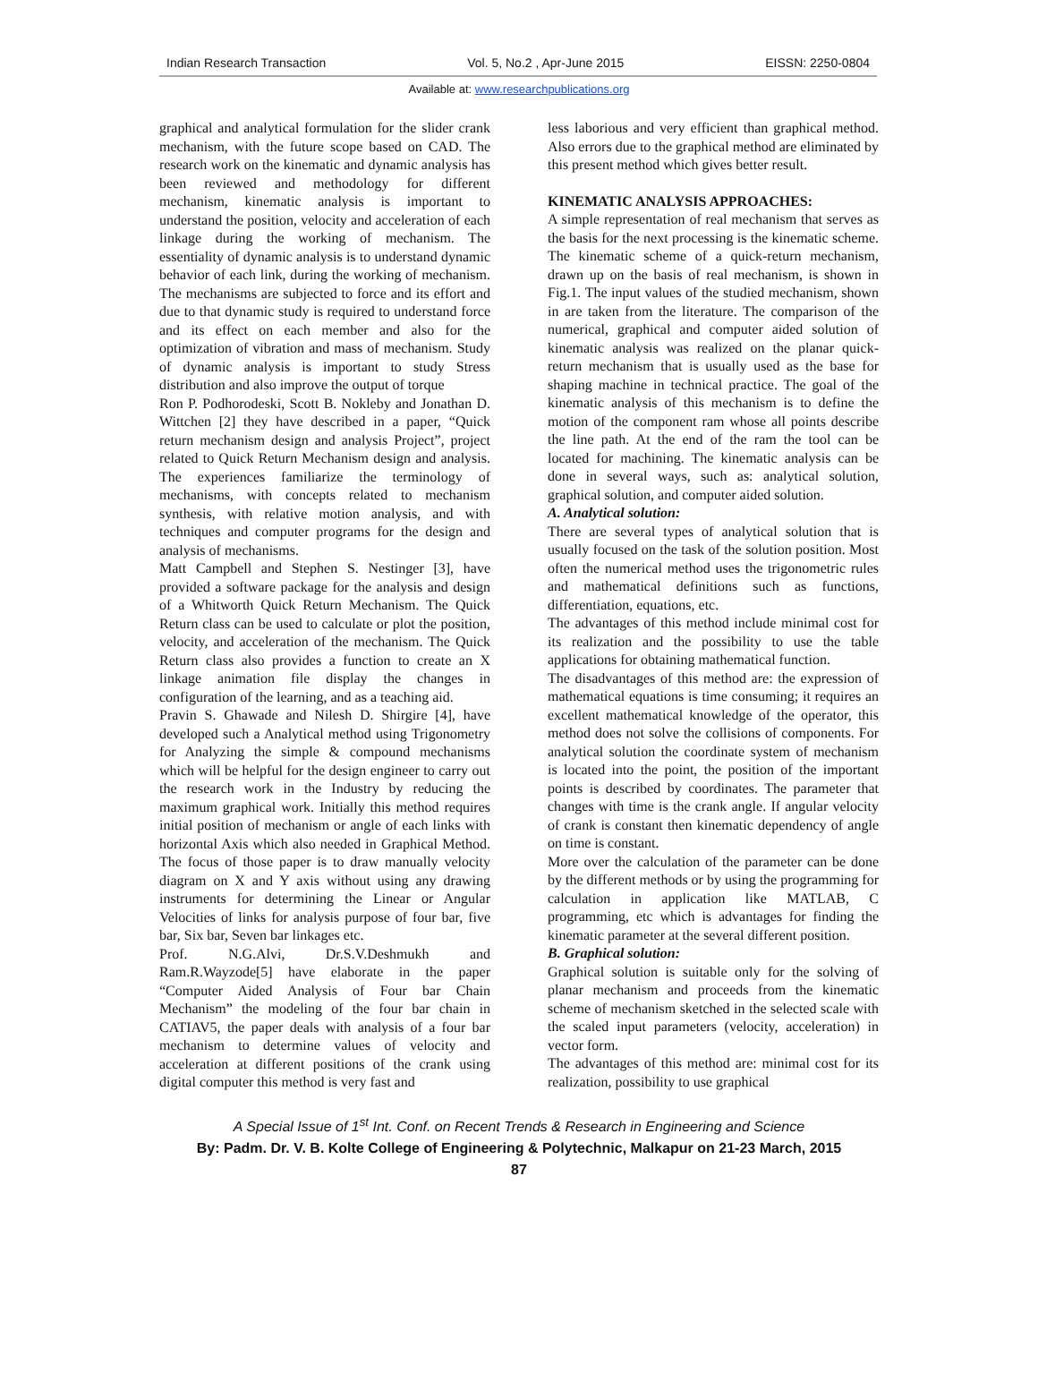Indian Research Transaction Vol. 5, No.2 , Apr-June 2015 EISSN: 2250-0804
Available at: www.researchpublications.org
graphical and analytical formulation for the slider crank mechanism, with the future scope based on CAD. The research work on the kinematic and dynamic analysis has been reviewed and methodology for different mechanism, kinematic analysis is important to understand the position, velocity and acceleration of each linkage during the working of mechanism. The essentiality of dynamic analysis is to understand dynamic behavior of each link, during the working of mechanism. The mechanisms are subjected to force and its effort and due to that dynamic study is required to understand force and its effect on each member and also for the optimization of vibration and mass of mechanism. Study of dynamic analysis is important to study Stress distribution and also improve the output of torque
Ron P. Podhorodeski, Scott B. Nokleby and Jonathan D. Wittchen [2] they have described in a paper, “Quick return mechanism design and analysis Project”, project related to Quick Return Mechanism design and analysis. The experiences familiarize the terminology of mechanisms, with concepts related to mechanism synthesis, with relative motion analysis, and with techniques and computer programs for the design and analysis of mechanisms.
Matt Campbell and Stephen S. Nestinger [3], have provided a software package for the analysis and design of a Whitworth Quick Return Mechanism. The Quick Return class can be used to calculate or plot the position, velocity, and acceleration of the mechanism. The Quick Return class also provides a function to create an X linkage animation file display the changes in configuration of the learning, and as a teaching aid.
Pravin S. Ghawade and Nilesh D. Shirgire [4], have developed such a Analytical method using Trigonometry for Analyzing the simple & compound mechanisms which will be helpful for the design engineer to carry out the research work in the Industry by reducing the maximum graphical work. Initially this method requires initial position of mechanism or angle of each links with horizontal Axis which also needed in Graphical Method. The focus of those paper is to draw manually velocity diagram on X and Y axis without using any drawing instruments for determining the Linear or Angular Velocities of links for analysis purpose of four bar, five bar, Six bar, Seven bar linkages etc.
Prof. N.G.Alvi, Dr.S.V.Deshmukh and Ram.R.Wayzode[5] have elaborate in the paper “Computer Aided Analysis of Four bar Chain Mechanism” the modeling of the four bar chain in CATIAV5, the paper deals with analysis of a four bar mechanism to determine values of velocity and acceleration at different positions of the crank using digital computer this method is very fast and
less laborious and very efficient than graphical method. Also errors due to the graphical method are eliminated by this present method which gives better result.
KINEMATIC ANALYSIS APPROACHES:
A simple representation of real mechanism that serves as the basis for the next processing is the kinematic scheme. The kinematic scheme of a quick-return mechanism, drawn up on the basis of real mechanism, is shown in Fig.1. The input values of the studied mechanism, shown in are taken from the literature. The comparison of the numerical, graphical and computer aided solution of kinematic analysis was realized on the planar quick-return mechanism that is usually used as the base for shaping machine in technical practice. The goal of the kinematic analysis of this mechanism is to define the motion of the component ram whose all points describe the line path. At the end of the ram the tool can be located for machining. The kinematic analysis can be done in several ways, such as: analytical solution, graphical solution, and computer aided solution.
A. Analytical solution:
There are several types of analytical solution that is usually focused on the task of the solution position. Most often the numerical method uses the trigonometric rules and mathematical definitions such as functions, differentiation, equations, etc.
The advantages of this method include minimal cost for its realization and the possibility to use the table applications for obtaining mathematical function.
The disadvantages of this method are: the expression of mathematical equations is time consuming; it requires an excellent mathematical knowledge of the operator, this method does not solve the collisions of components. For analytical solution the coordinate system of mechanism is located into the point, the position of the important points is described by coordinates. The parameter that changes with time is the crank angle. If angular velocity of crank is constant then kinematic dependency of angle on time is constant.
More over the calculation of the parameter can be done by the different methods or by using the programming for calculation in application like MATLAB, C programming, etc which is advantages for finding the kinematic parameter at the several different position.
B. Graphical solution:
Graphical solution is suitable only for the solving of planar mechanism and proceeds from the kinematic scheme of mechanism sketched in the selected scale with the scaled input parameters (velocity, acceleration) in vector form.
The advantages of this method are: minimal cost for its realization, possibility to use graphical
A Special Issue of 1<sup>st</sup> Int. Conf. on Recent Trends & Research in Engineering and Science
By: Padm. Dr. V. B. Kolte College of Engineering & Polytechnic, Malkapur on 21-23 March, 2015
87